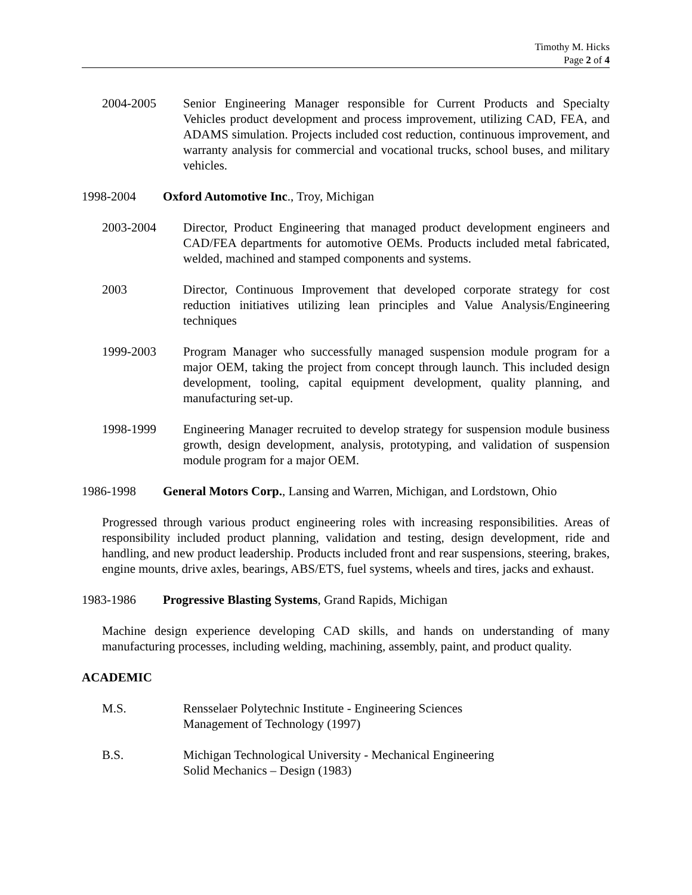Timothy M. Hicks
Page 2 of 4
2004-2005 Senior Engineering Manager responsible for Current Products and Specialty Vehicles product development and process improvement, utilizing CAD, FEA, and ADAMS simulation. Projects included cost reduction, continuous improvement, and warranty analysis for commercial and vocational trucks, school buses, and military vehicles.
1998-2004 Oxford Automotive Inc., Troy, Michigan
2003-2004 Director, Product Engineering that managed product development engineers and CAD/FEA departments for automotive OEMs. Products included metal fabricated, welded, machined and stamped components and systems.
2003 Director, Continuous Improvement that developed corporate strategy for cost reduction initiatives utilizing lean principles and Value Analysis/Engineering techniques
1999-2003 Program Manager who successfully managed suspension module program for a major OEM, taking the project from concept through launch. This included design development, tooling, capital equipment development, quality planning, and manufacturing set-up.
1998-1999 Engineering Manager recruited to develop strategy for suspension module business growth, design development, analysis, prototyping, and validation of suspension module program for a major OEM.
1986-1998 General Motors Corp., Lansing and Warren, Michigan, and Lordstown, Ohio
Progressed through various product engineering roles with increasing responsibilities. Areas of responsibility included product planning, validation and testing, design development, ride and handling, and new product leadership. Products included front and rear suspensions, steering, brakes, engine mounts, drive axles, bearings, ABS/ETS, fuel systems, wheels and tires, jacks and exhaust.
1983-1986 Progressive Blasting Systems, Grand Rapids, Michigan
Machine design experience developing CAD skills, and hands on understanding of many manufacturing processes, including welding, machining, assembly, paint, and product quality.
ACADEMIC
M.S. Rensselaer Polytechnic Institute - Engineering Sciences
Management of Technology (1997)
B.S. Michigan Technological University - Mechanical Engineering
Solid Mechanics – Design (1983)